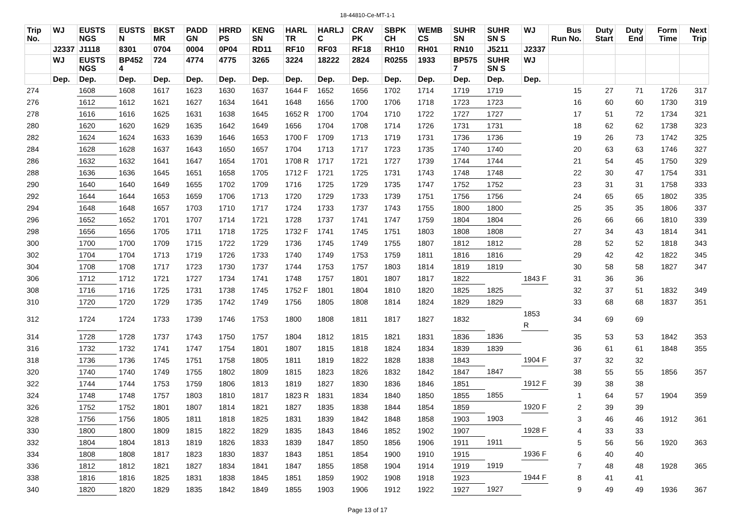18-44810-Ce-MT-1-1
| Trip No. | WJ | EUSTS NGS | EUSTS N | BKST MR | PADD GN | HRRD PS | KENG SN | HARL TR | HARLJ C | CRAV PK | SBPK CH | WEMB CS | SUHR SN | SUHR SN S | WJ | Bus Run No. | Duty Start | Duty End | Form Time | Next Trip |
| --- | --- | --- | --- | --- | --- | --- | --- | --- | --- | --- | --- | --- | --- | --- | --- | --- | --- | --- | --- | --- |
| | J2337 | J1118 | 8301 | 0704 | 0004 | 0P04 | RD11 | RF10 | RF03 | RF18 | RH10 | RH01 | RN10 | J5211 | J2337 | | | | | |
| | WJ | EUSTS NGS | BP452 4 | 724 | 4774 | 4775 | 3265 | 3224 | 18222 | 2824 | R0255 | 1933 | BP575 7 | SUHR SN S | WJ | | | | | |
| | Dep. | Dep. | Dep. | Dep. | Dep. | Dep. | Dep. | Dep. | Dep. | Dep. | Dep. | Dep. | Dep. | Dep. | Dep. | | | | | |
| 274 | | 1608 | 1608 | 1617 | 1623 | 1630 | 1637 | 1644 F | 1652 | 1656 | 1702 | 1714 | 1719 | 1719 | | 15 | 27 | 71 | 1726 | 317 |
| 276 | | 1612 | 1612 | 1621 | 1627 | 1634 | 1641 | 1648 | 1656 | 1700 | 1706 | 1718 | 1723 | 1723 | | 16 | 60 | 60 | 1730 | 319 |
| 278 | | 1616 | 1616 | 1625 | 1631 | 1638 | 1645 | 1652 R | 1700 | 1704 | 1710 | 1722 | 1727 | 1727 | | 17 | 51 | 72 | 1734 | 321 |
| 280 | | 1620 | 1620 | 1629 | 1635 | 1642 | 1649 | 1656 | 1704 | 1708 | 1714 | 1726 | 1731 | 1731 | | 18 | 62 | 62 | 1738 | 323 |
| 282 | | 1624 | 1624 | 1633 | 1639 | 1646 | 1653 | 1700 F | 1709 | 1713 | 1719 | 1731 | 1736 | 1736 | | 19 | 26 | 73 | 1742 | 325 |
| 284 | | 1628 | 1628 | 1637 | 1643 | 1650 | 1657 | 1704 | 1713 | 1717 | 1723 | 1735 | 1740 | 1740 | | 20 | 63 | 63 | 1746 | 327 |
| 286 | | 1632 | 1632 | 1641 | 1647 | 1654 | 1701 | 1708 R | 1717 | 1721 | 1727 | 1739 | 1744 | 1744 | | 21 | 54 | 45 | 1750 | 329 |
| 288 | | 1636 | 1636 | 1645 | 1651 | 1658 | 1705 | 1712 F | 1721 | 1725 | 1731 | 1743 | 1748 | 1748 | | 22 | 30 | 47 | 1754 | 331 |
| 290 | | 1640 | 1640 | 1649 | 1655 | 1702 | 1709 | 1716 | 1725 | 1729 | 1735 | 1747 | 1752 | 1752 | | 23 | 31 | 31 | 1758 | 333 |
| 292 | | 1644 | 1644 | 1653 | 1659 | 1706 | 1713 | 1720 | 1729 | 1733 | 1739 | 1751 | 1756 | 1756 | | 24 | 65 | 65 | 1802 | 335 |
| 294 | | 1648 | 1648 | 1657 | 1703 | 1710 | 1717 | 1724 | 1733 | 1737 | 1743 | 1755 | 1800 | 1800 | | 25 | 35 | 35 | 1806 | 337 |
| 296 | | 1652 | 1652 | 1701 | 1707 | 1714 | 1721 | 1728 | 1737 | 1741 | 1747 | 1759 | 1804 | 1804 | | 26 | 66 | 66 | 1810 | 339 |
| 298 | | 1656 | 1656 | 1705 | 1711 | 1718 | 1725 | 1732 F | 1741 | 1745 | 1751 | 1803 | 1808 | 1808 | | 27 | 34 | 43 | 1814 | 341 |
| 300 | | 1700 | 1700 | 1709 | 1715 | 1722 | 1729 | 1736 | 1745 | 1749 | 1755 | 1807 | 1812 | 1812 | | 28 | 52 | 52 | 1818 | 343 |
| 302 | | 1704 | 1704 | 1713 | 1719 | 1726 | 1733 | 1740 | 1749 | 1753 | 1759 | 1811 | 1816 | 1816 | | 29 | 42 | 42 | 1822 | 345 |
| 304 | | 1708 | 1708 | 1717 | 1723 | 1730 | 1737 | 1744 | 1753 | 1757 | 1803 | 1814 | 1819 | 1819 | | 30 | 58 | 58 | 1827 | 347 |
| 306 | | 1712 | 1712 | 1721 | 1727 | 1734 | 1741 | 1748 | 1757 | 1801 | 1807 | 1817 | 1822 | | 1843 F | 31 | 36 | 36 | | |
| 308 | | 1716 | 1716 | 1725 | 1731 | 1738 | 1745 | 1752 F | 1801 | 1804 | 1810 | 1820 | 1825 | 1825 | | 32 | 37 | 51 | 1832 | 349 |
| 310 | | 1720 | 1720 | 1729 | 1735 | 1742 | 1749 | 1756 | 1805 | 1808 | 1814 | 1824 | 1829 | 1829 | | 33 | 68 | 68 | 1837 | 351 |
| 312 | | 1724 | 1724 | 1733 | 1739 | 1746 | 1753 | 1800 | 1808 | 1811 | 1817 | 1827 | 1832 | | 1853 R | 34 | 69 | 69 | | |
| 314 | | 1728 | 1728 | 1737 | 1743 | 1750 | 1757 | 1804 | 1812 | 1815 | 1821 | 1831 | 1836 | 1836 | | 35 | 53 | 53 | 1842 | 353 |
| 316 | | 1732 | 1732 | 1741 | 1747 | 1754 | 1801 | 1807 | 1815 | 1818 | 1824 | 1834 | 1839 | 1839 | | 36 | 61 | 61 | 1848 | 355 |
| 318 | | 1736 | 1736 | 1745 | 1751 | 1758 | 1805 | 1811 | 1819 | 1822 | 1828 | 1838 | 1843 | | 1904 F | 37 | 32 | 32 | | |
| 320 | | 1740 | 1740 | 1749 | 1755 | 1802 | 1809 | 1815 | 1823 | 1826 | 1832 | 1842 | 1847 | 1847 | | 38 | 55 | 55 | 1856 | 357 |
| 322 | | 1744 | 1744 | 1753 | 1759 | 1806 | 1813 | 1819 | 1827 | 1830 | 1836 | 1846 | 1851 | | 1912 F | 39 | 38 | 38 | | |
| 324 | | 1748 | 1748 | 1757 | 1803 | 1810 | 1817 | 1823 R | 1831 | 1834 | 1840 | 1850 | 1855 | 1855 | | 1 | 64 | 57 | 1904 | 359 |
| 326 | | 1752 | 1752 | 1801 | 1807 | 1814 | 1821 | 1827 | 1835 | 1838 | 1844 | 1854 | 1859 | | 1920 F | 2 | 39 | 39 | | |
| 328 | | 1756 | 1756 | 1805 | 1811 | 1818 | 1825 | 1831 | 1839 | 1842 | 1848 | 1858 | 1903 | 1903 | | 3 | 46 | 46 | 1912 | 361 |
| 330 | | 1800 | 1800 | 1809 | 1815 | 1822 | 1829 | 1835 | 1843 | 1846 | 1852 | 1902 | 1907 | | 1928 F | 4 | 33 | 33 | | |
| 332 | | 1804 | 1804 | 1813 | 1819 | 1826 | 1833 | 1839 | 1847 | 1850 | 1856 | 1906 | 1911 | 1911 | | 5 | 56 | 56 | 1920 | 363 |
| 334 | | 1808 | 1808 | 1817 | 1823 | 1830 | 1837 | 1843 | 1851 | 1854 | 1900 | 1910 | 1915 | | 1936 F | 6 | 40 | 40 | | |
| 336 | | 1812 | 1812 | 1821 | 1827 | 1834 | 1841 | 1847 | 1855 | 1858 | 1904 | 1914 | 1919 | 1919 | | 7 | 48 | 48 | 1928 | 365 |
| 338 | | 1816 | 1816 | 1825 | 1831 | 1838 | 1845 | 1851 | 1859 | 1902 | 1908 | 1918 | 1923 | | 1944 F | 8 | 41 | 41 | | |
| 340 | | 1820 | 1820 | 1829 | 1835 | 1842 | 1849 | 1855 | 1903 | 1906 | 1912 | 1922 | 1927 | 1927 | | 9 | 49 | 49 | 1936 | 367 |
Page 13 of 17